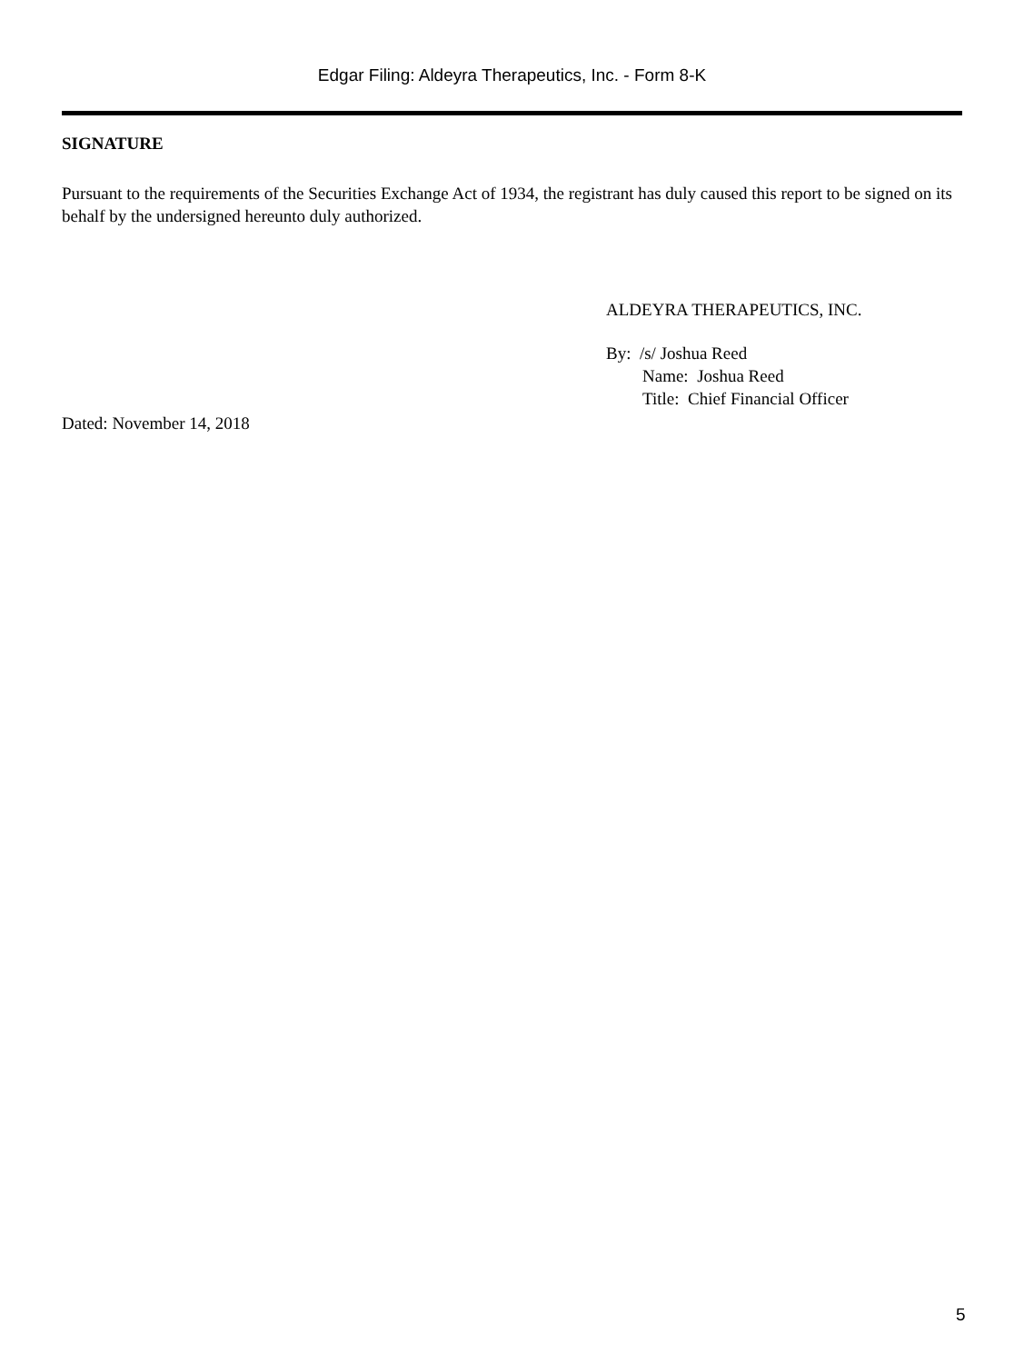Edgar Filing: Aldeyra Therapeutics, Inc. - Form 8-K
SIGNATURE
Pursuant to the requirements of the Securities Exchange Act of 1934, the registrant has duly caused this report to be signed on its behalf by the undersigned hereunto duly authorized.
ALDEYRA THERAPEUTICS, INC.
By: /s/ Joshua Reed
Name: Joshua Reed
Title: Chief Financial Officer
Dated: November 14, 2018
5